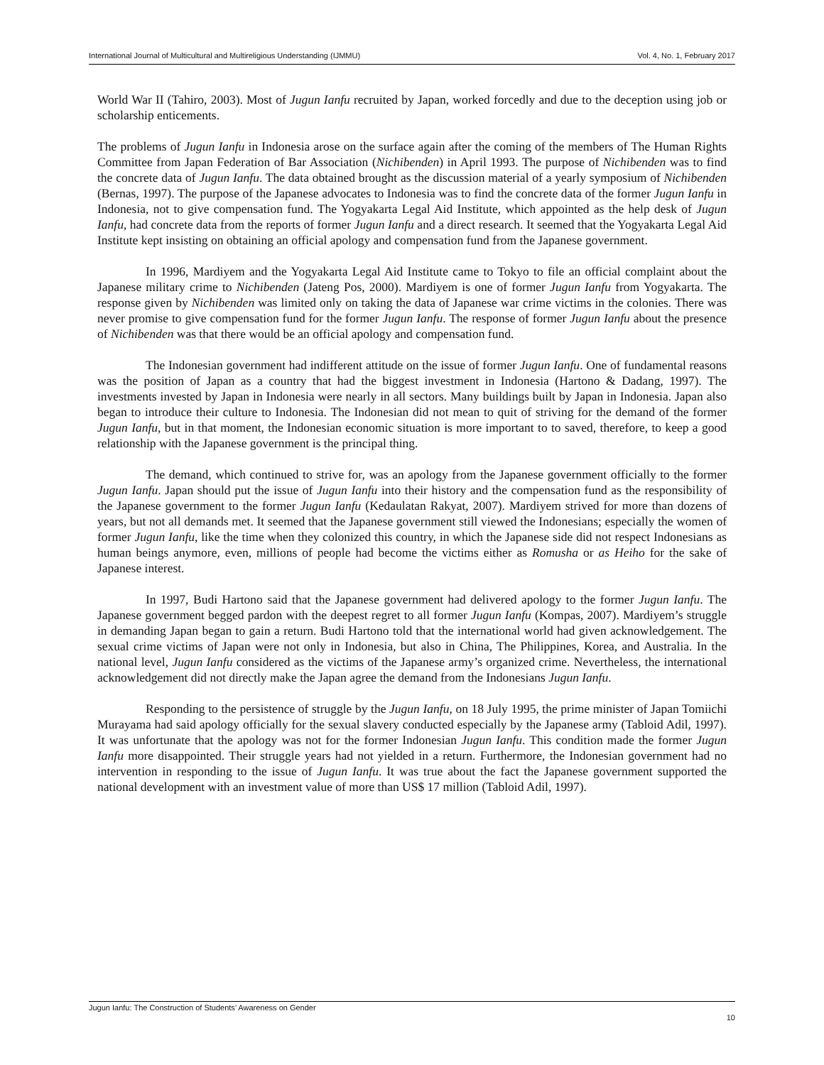International Journal of Multicultural and Multireligious Understanding (IJMMU) Vol. 4, No. 1, February 2017
World War II (Tahiro, 2003). Most of Jugun Ianfu recruited by Japan, worked forcedly and due to the deception using job or scholarship enticements.
The problems of Jugun Ianfu in Indonesia arose on the surface again after the coming of the members of The Human Rights Committee from Japan Federation of Bar Association (Nichibenden) in April 1993. The purpose of Nichibenden was to find the concrete data of Jugun Ianfu. The data obtained brought as the discussion material of a yearly symposium of Nichibenden (Bernas, 1997). The purpose of the Japanese advocates to Indonesia was to find the concrete data of the former Jugun Ianfu in Indonesia, not to give compensation fund. The Yogyakarta Legal Aid Institute, which appointed as the help desk of Jugun Ianfu, had concrete data from the reports of former Jugun Ianfu and a direct research. It seemed that the Yogyakarta Legal Aid Institute kept insisting on obtaining an official apology and compensation fund from the Japanese government.
In 1996, Mardiyem and the Yogyakarta Legal Aid Institute came to Tokyo to file an official complaint about the Japanese military crime to Nichibenden (Jateng Pos, 2000). Mardiyem is one of former Jugun Ianfu from Yogyakarta. The response given by Nichibenden was limited only on taking the data of Japanese war crime victims in the colonies. There was never promise to give compensation fund for the former Jugun Ianfu. The response of former Jugun Ianfu about the presence of Nichibenden was that there would be an official apology and compensation fund.
The Indonesian government had indifferent attitude on the issue of former Jugun Ianfu. One of fundamental reasons was the position of Japan as a country that had the biggest investment in Indonesia (Hartono & Dadang, 1997). The investments invested by Japan in Indonesia were nearly in all sectors. Many buildings built by Japan in Indonesia. Japan also began to introduce their culture to Indonesia. The Indonesian did not mean to quit of striving for the demand of the former Jugun Ianfu, but in that moment, the Indonesian economic situation is more important to to saved, therefore, to keep a good relationship with the Japanese government is the principal thing.
The demand, which continued to strive for, was an apology from the Japanese government officially to the former Jugun Ianfu. Japan should put the issue of Jugun Ianfu into their history and the compensation fund as the responsibility of the Japanese government to the former Jugun Ianfu (Kedaulatan Rakyat, 2007). Mardiyem strived for more than dozens of years, but not all demands met. It seemed that the Japanese government still viewed the Indonesians; especially the women of former Jugun Ianfu, like the time when they colonized this country, in which the Japanese side did not respect Indonesians as human beings anymore, even, millions of people had become the victims either as Romusha or as Heiho for the sake of Japanese interest.
In 1997, Budi Hartono said that the Japanese government had delivered apology to the former Jugun Ianfu. The Japanese government begged pardon with the deepest regret to all former Jugun Ianfu (Kompas, 2007). Mardiyem’s struggle in demanding Japan began to gain a return. Budi Hartono told that the international world had given acknowledgement. The sexual crime victims of Japan were not only in Indonesia, but also in China, The Philippines, Korea, and Australia. In the national level, Jugun Ianfu considered as the victims of the Japanese army’s organized crime. Nevertheless, the international acknowledgement did not directly make the Japan agree the demand from the Indonesians Jugun Ianfu.
Responding to the persistence of struggle by the Jugun Ianfu, on 18 July 1995, the prime minister of Japan Tomiichi Murayama had said apology officially for the sexual slavery conducted especially by the Japanese army (Tabloid Adil, 1997). It was unfortunate that the apology was not for the former Indonesian Jugun Ianfu. This condition made the former Jugun Ianfu more disappointed. Their struggle years had not yielded in a return. Furthermore, the Indonesian government had no intervention in responding to the issue of Jugun Ianfu. It was true about the fact the Japanese government supported the national development with an investment value of more than US$ 17 million (Tabloid Adil, 1997).
Jugun Ianfu: The Construction of Students’ Awareness on Gender
10